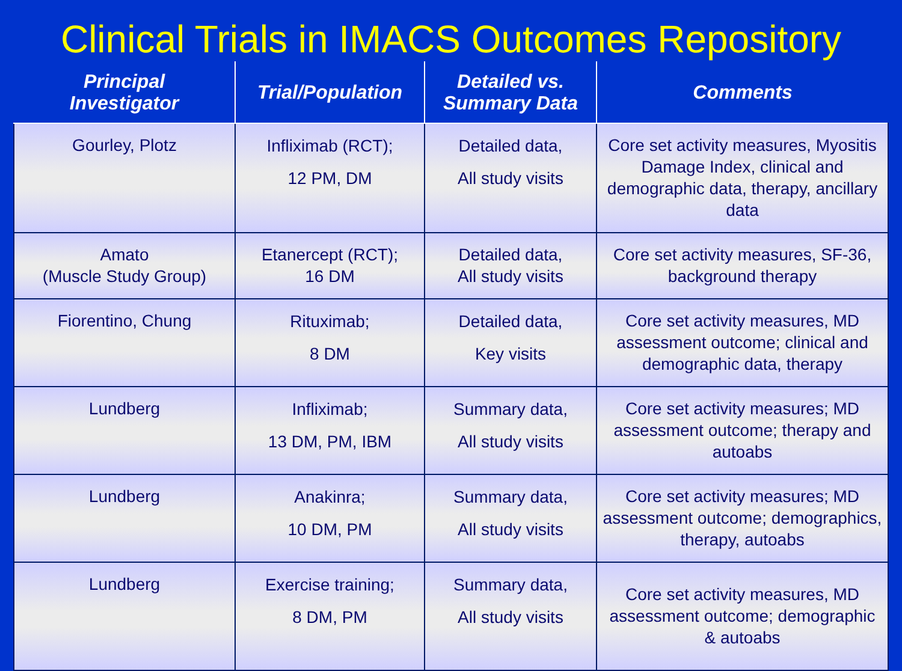Clinical Trials in IMACS Outcomes Repository
| Principal Investigator | Trial/Population | Detailed vs. Summary Data | Comments |
| --- | --- | --- | --- |
| Gourley, Plotz | Infliximab (RCT); 12 PM, DM | Detailed data, All study visits | Core set activity measures, Myositis Damage Index, clinical and demographic data, therapy, ancillary data |
| Amato (Muscle Study Group) | Etanercept (RCT); 16 DM | Detailed data, All study visits | Core set activity measures, SF-36, background therapy |
| Fiorentino, Chung | Rituximab; 8 DM | Detailed data, Key visits | Core set activity measures, MD assessment outcome; clinical and demographic data, therapy |
| Lundberg | Infliximab; 13 DM, PM, IBM | Summary data, All study visits | Core set activity measures; MD assessment outcome; therapy and autoabs |
| Lundberg | Anakinra; 10 DM, PM | Summary data, All study visits | Core set activity measures; MD assessment outcome; demographics, therapy, autoabs |
| Lundberg | Exercise training; 8 DM, PM | Summary data, All study visits | Core set activity measures, MD assessment outcome; demographic & autoabs |